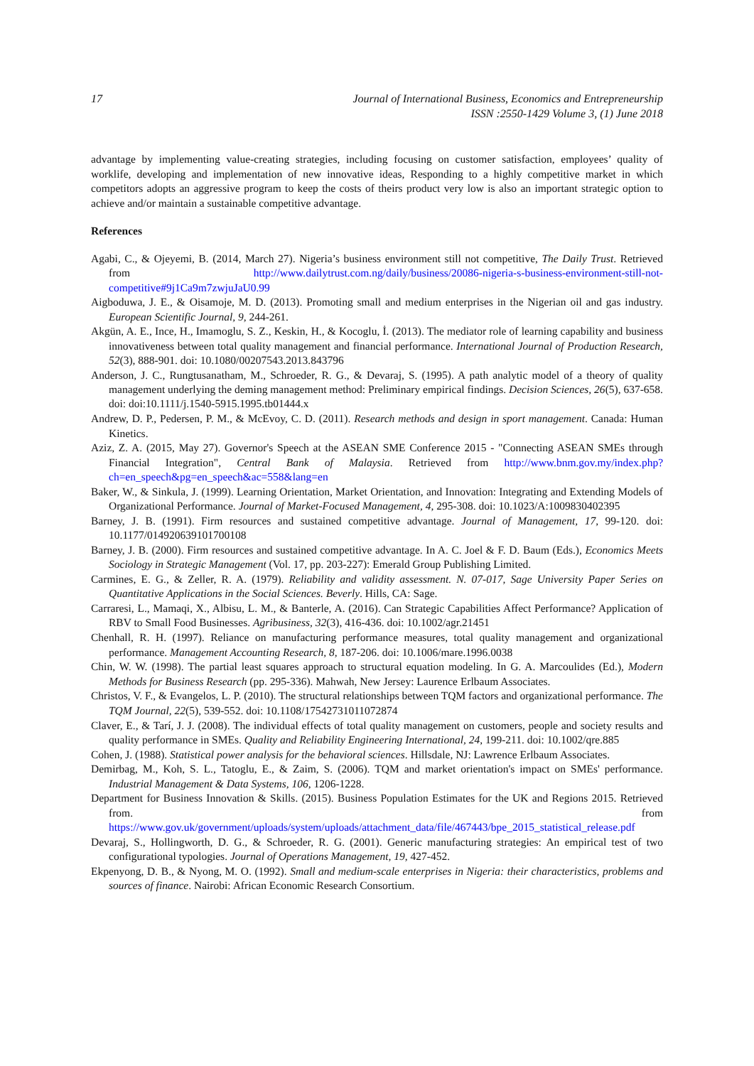17 Journal of International Business, Economics and Entrepreneurship
ISSN :2550-1429 Volume 3, (1) June 2018
advantage by implementing value-creating strategies, including focusing on customer satisfaction, employees’ quality of worklife, developing and implementation of new innovative ideas, Responding to a highly competitive market in which competitors adopts an aggressive program to keep the costs of theirs product very low is also an important strategic option to achieve and/or maintain a sustainable competitive advantage.
References
Agabi, C., & Ojeyemi, B. (2014, March 27). Nigeria’s business environment still not competitive, The Daily Trust. Retrieved from http://www.dailytrust.com.ng/daily/business/20086-nigeria-s-business-environment-still-not-competitive#9j1Ca9m7zwjuJaU0.99
Aigboduwa, J. E., & Oisamoje, M. D. (2013). Promoting small and medium enterprises in the Nigerian oil and gas industry. European Scientific Journal, 9, 244-261.
Akgün, A. E., Ince, H., Imamoglu, S. Z., Keskin, H., & Kocoglu, İ. (2013). The mediator role of learning capability and business innovativeness between total quality management and financial performance. International Journal of Production Research, 52(3), 888-901. doi: 10.1080/00207543.2013.843796
Anderson, J. C., Rungtusanatham, M., Schroeder, R. G., & Devaraj, S. (1995). A path analytic model of a theory of quality management underlying the deming management method: Preliminary empirical findings. Decision Sciences, 26(5), 637-658. doi: doi:10.1111/j.1540-5915.1995.tb01444.x
Andrew, D. P., Pedersen, P. M., & McEvoy, C. D. (2011). Research methods and design in sport management. Canada: Human Kinetics.
Aziz, Z. A. (2015, May 27). Governor's Speech at the ASEAN SME Conference 2015 - "Connecting ASEAN SMEs through Financial Integration", Central Bank of Malaysia. Retrieved from http://www.bnm.gov.my/index.php?ch=en_speech&pg=en_speech&ac=558&lang=en
Baker, W., & Sinkula, J. (1999). Learning Orientation, Market Orientation, and Innovation: Integrating and Extending Models of Organizational Performance. Journal of Market-Focused Management, 4, 295-308. doi: 10.1023/A:1009830402395
Barney, J. B. (1991). Firm resources and sustained competitive advantage. Journal of Management, 17, 99-120. doi: 10.1177/014920639101700108
Barney, J. B. (2000). Firm resources and sustained competitive advantage. In A. C. Joel & F. D. Baum (Eds.), Economics Meets Sociology in Strategic Management (Vol. 17, pp. 203-227): Emerald Group Publishing Limited.
Carmines, E. G., & Zeller, R. A. (1979). Reliability and validity assessment. N. 07-017, Sage University Paper Series on Quantitative Applications in the Social Sciences. Beverly. Hills, CA: Sage.
Carraresi, L., Mamaqi, X., Albisu, L. M., & Banterle, A. (2016). Can Strategic Capabilities Affect Performance? Application of RBV to Small Food Businesses. Agribusiness, 32(3), 416-436. doi: 10.1002/agr.21451
Chenhall, R. H. (1997). Reliance on manufacturing performance measures, total quality management and organizational performance. Management Accounting Research, 8, 187-206. doi: 10.1006/mare.1996.0038
Chin, W. W. (1998). The partial least squares approach to structural equation modeling. In G. A. Marcoulides (Ed.), Modern Methods for Business Research (pp. 295-336). Mahwah, New Jersey: Laurence Erlbaum Associates.
Christos, V. F., & Evangelos, L. P. (2010). The structural relationships between TQM factors and organizational performance. The TQM Journal, 22(5), 539-552. doi: 10.1108/17542731011072874
Claver, E., & Tarí, J. J. (2008). The individual effects of total quality management on customers, people and society results and quality performance in SMEs. Quality and Reliability Engineering International, 24, 199-211. doi: 10.1002/qre.885
Cohen, J. (1988). Statistical power analysis for the behavioral sciences. Hillsdale, NJ: Lawrence Erlbaum Associates.
Demirbag, M., Koh, S. L., Tatoglu, E., & Zaim, S. (2006). TQM and market orientation's impact on SMEs' performance. Industrial Management & Data Systems, 106, 1206-1228.
Department for Business Innovation & Skills. (2015). Business Population Estimates for the UK and Regions 2015. Retrieved from. from https://www.gov.uk/government/uploads/system/uploads/attachment_data/file/467443/bpe_2015_statistical_release.pdf
Devaraj, S., Hollingworth, D. G., & Schroeder, R. G. (2001). Generic manufacturing strategies: An empirical test of two configurational typologies. Journal of Operations Management, 19, 427-452.
Ekpenyong, D. B., & Nyong, M. O. (1992). Small and medium-scale enterprises in Nigeria: their characteristics, problems and sources of finance. Nairobi: African Economic Research Consortium.